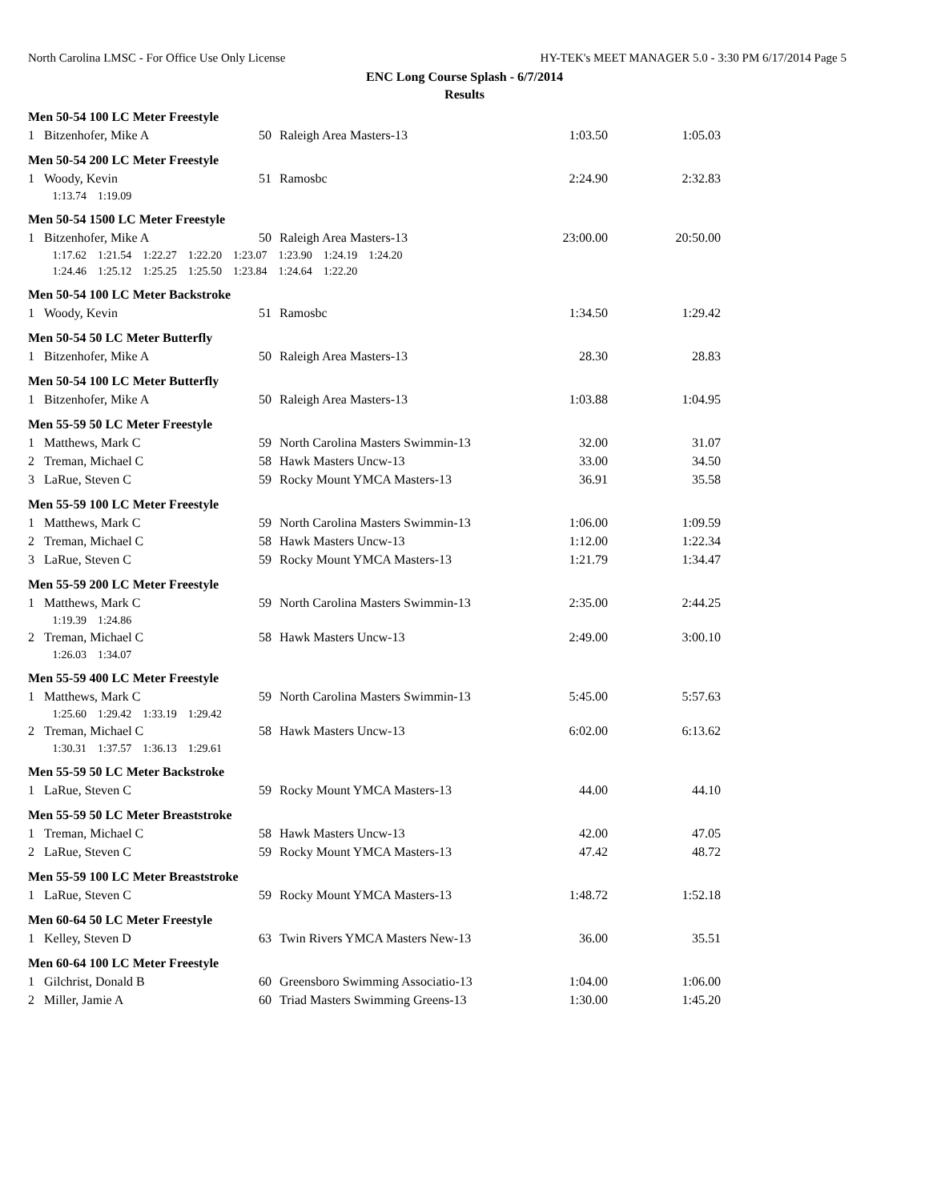North Carolina LMSC - For Office Use Only License HY-TEK's MEET MANAGER 5.0 - 3:30 PM 6/17/2014 Page 5
ENC Long Course Splash - 6/7/2014
Results
| Men 50-54 100 LC Meter Freestyle | | | | | |
| 1 | Bitzenhofer, Mike A | 50 | Raleigh Area Masters-13 | 1:03.50 | 1:05.03 |
| Men 50-54 200 LC Meter Freestyle | | | | | |
| 1 | Woody, Kevin | 51 | Ramosbc | 2:24.90 | 2:32.83 |
| | 1:13.74 1:19.09 | | | | |
| Men 50-54 1500 LC Meter Freestyle | | | | | |
| 1 | Bitzenhofer, Mike A | 50 | Raleigh Area Masters-13 | 23:00.00 | 20:50.00 |
| | 1:17.62 1:21.54 1:22.27 1:22.20 1:23.07 1:23.90 1:24.19 1:24.20 | | | | |
| | 1:24.46 1:25.12 1:25.25 1:25.50 1:23.84 1:24.64 1:22.20 | | | | |
| Men 50-54 100 LC Meter Backstroke | | | | | |
| 1 | Woody, Kevin | 51 | Ramosbc | 1:34.50 | 1:29.42 |
| Men 50-54 50 LC Meter Butterfly | | | | | |
| 1 | Bitzenhofer, Mike A | 50 | Raleigh Area Masters-13 | 28.30 | 28.83 |
| Men 50-54 100 LC Meter Butterfly | | | | | |
| 1 | Bitzenhofer, Mike A | 50 | Raleigh Area Masters-13 | 1:03.88 | 1:04.95 |
| Men 55-59 50 LC Meter Freestyle | | | | | |
| 1 | Matthews, Mark C | 59 | North Carolina Masters Swimmin-13 | 32.00 | 31.07 |
| 2 | Treman, Michael C | 58 | Hawk Masters Uncw-13 | 33.00 | 34.50 |
| 3 | LaRue, Steven C | 59 | Rocky Mount YMCA Masters-13 | 36.91 | 35.58 |
| Men 55-59 100 LC Meter Freestyle | | | | | |
| 1 | Matthews, Mark C | 59 | North Carolina Masters Swimmin-13 | 1:06.00 | 1:09.59 |
| 2 | Treman, Michael C | 58 | Hawk Masters Uncw-13 | 1:12.00 | 1:22.34 |
| 3 | LaRue, Steven C | 59 | Rocky Mount YMCA Masters-13 | 1:21.79 | 1:34.47 |
| Men 55-59 200 LC Meter Freestyle | | | | | |
| 1 | Matthews, Mark C | 59 | North Carolina Masters Swimmin-13 | 2:35.00 | 2:44.25 |
| | 1:19.39 1:24.86 | | | | |
| 2 | Treman, Michael C | 58 | Hawk Masters Uncw-13 | 2:49.00 | 3:00.10 |
| | 1:26.03 1:34.07 | | | | |
| Men 55-59 400 LC Meter Freestyle | | | | | |
| 1 | Matthews, Mark C | 59 | North Carolina Masters Swimmin-13 | 5:45.00 | 5:57.63 |
| | 1:25.60 1:29.42 1:33.19 1:29.42 | | | | |
| 2 | Treman, Michael C | 58 | Hawk Masters Uncw-13 | 6:02.00 | 6:13.62 |
| | 1:30.31 1:37.57 1:36.13 1:29.61 | | | | |
| Men 55-59 50 LC Meter Backstroke | | | | | |
| 1 | LaRue, Steven C | 59 | Rocky Mount YMCA Masters-13 | 44.00 | 44.10 |
| Men 55-59 50 LC Meter Breaststroke | | | | | |
| 1 | Treman, Michael C | 58 | Hawk Masters Uncw-13 | 42.00 | 47.05 |
| 2 | LaRue, Steven C | 59 | Rocky Mount YMCA Masters-13 | 47.42 | 48.72 |
| Men 55-59 100 LC Meter Breaststroke | | | | | |
| 1 | LaRue, Steven C | 59 | Rocky Mount YMCA Masters-13 | 1:48.72 | 1:52.18 |
| Men 60-64 50 LC Meter Freestyle | | | | | |
| 1 | Kelley, Steven D | 63 | Twin Rivers YMCA Masters New-13 | 36.00 | 35.51 |
| Men 60-64 100 LC Meter Freestyle | | | | | |
| 1 | Gilchrist, Donald B | 60 | Greensboro Swimming Associatio-13 | 1:04.00 | 1:06.00 |
| 2 | Miller, Jamie A | 60 | Triad Masters Swimming Greens-13 | 1:30.00 | 1:45.20 |